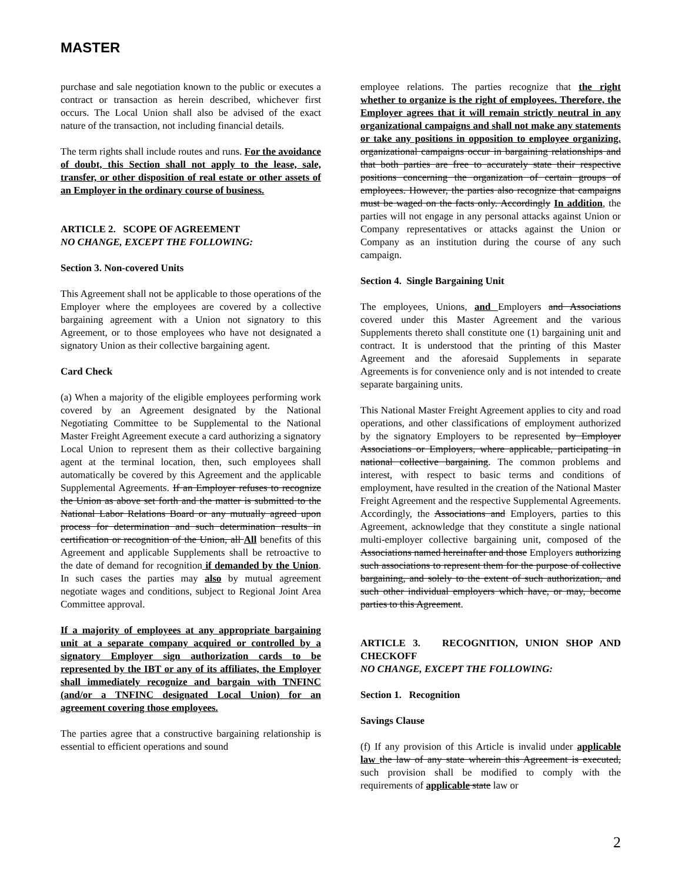MASTER
purchase and sale negotiation known to the public or executes a contract or transaction as herein described, whichever first occurs. The Local Union shall also be advised of the exact nature of the transaction, not including financial details.
The term rights shall include routes and runs. For the avoidance of doubt, this Section shall not apply to the lease, sale, transfer, or other disposition of real estate or other assets of an Employer in the ordinary course of business.
ARTICLE 2. SCOPE OF AGREEMENT
NO CHANGE, EXCEPT THE FOLLOWING:
Section 3. Non-covered Units
This Agreement shall not be applicable to those operations of the Employer where the employees are covered by a collective bargaining agreement with a Union not signatory to this Agreement, or to those employees who have not designated a signatory Union as their collective bargaining agent.
Card Check
(a) When a majority of the eligible employees performing work covered by an Agreement designated by the National Negotiating Committee to be Supplemental to the National Master Freight Agreement execute a card authorizing a signatory Local Union to represent them as their collective bargaining agent at the terminal location, then, such employees shall automatically be covered by this Agreement and the applicable Supplemental Agreements. If an Employer refuses to recognize the Union as above set forth and the matter is submitted to the National Labor Relations Board or any mutually agreed upon process for determination and such determination results in certification or recognition of the Union, all All benefits of this Agreement and applicable Supplements shall be retroactive to the date of demand for recognition if demanded by the Union. In such cases the parties may also by mutual agreement negotiate wages and conditions, subject to Regional Joint Area Committee approval.
If a majority of employees at any appropriate bargaining unit at a separate company acquired or controlled by a signatory Employer sign authorization cards to be represented by the IBT or any of its affiliates, the Employer shall immediately recognize and bargain with TNFINC (and/or a TNFINC designated Local Union) for an agreement covering those employees.
The parties agree that a constructive bargaining relationship is essential to efficient operations and sound
employee relations. The parties recognize that the right whether to organize is the right of employees. Therefore, the Employer agrees that it will remain strictly neutral in any organizational campaigns and shall not make any statements or take any positions in opposition to employee organizing. organizational campaigns occur in bargaining relationships and that both parties are free to accurately state their respective positions concerning the organization of certain groups of employees. However, the parties also recognize that campaigns must be waged on the facts only. Accordingly In addition, the parties will not engage in any personal attacks against Union or Company representatives or attacks against the Union or Company as an institution during the course of any such campaign.
Section 4. Single Bargaining Unit
The employees, Unions, and Employers and Associations covered under this Master Agreement and the various Supplements thereto shall constitute one (1) bargaining unit and contract. It is understood that the printing of this Master Agreement and the aforesaid Supplements in separate Agreements is for convenience only and is not intended to create separate bargaining units.
This National Master Freight Agreement applies to city and road operations, and other classifications of employment authorized by the signatory Employers to be represented by Employer Associations or Employers, where applicable, participating in national collective bargaining. The common problems and interest, with respect to basic terms and conditions of employment, have resulted in the creation of the National Master Freight Agreement and the respective Supplemental Agreements. Accordingly, the Associations and Employers, parties to this Agreement, acknowledge that they constitute a single national multi-employer collective bargaining unit, composed of the Associations named hereinafter and those Employers authorizing such associations to represent them for the purpose of collective bargaining, and solely to the extent of such authorization, and such other individual employers which have, or may, become parties to this Agreement.
ARTICLE 3. RECOGNITION, UNION SHOP AND CHECKOFF
NO CHANGE, EXCEPT THE FOLLOWING:
Section 1. Recognition
Savings Clause
(f) If any provision of this Article is invalid under applicable law the law of any state wherein this Agreement is executed, such provision shall be modified to comply with the requirements of applicable state law or
2